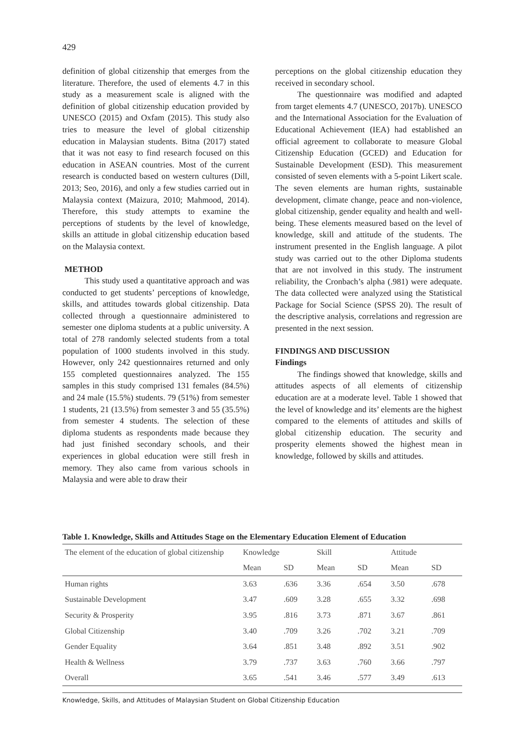429
definition of global citizenship that emerges from the literature. Therefore, the used of elements 4.7 in this study as a measurement scale is aligned with the definition of global citizenship education provided by UNESCO (2015) and Oxfam (2015). This study also tries to measure the level of global citizenship education in Malaysian students. Bitna (2017) stated that it was not easy to find research focused on this education in ASEAN countries. Most of the current research is conducted based on western cultures (Dill, 2013; Seo, 2016), and only a few studies carried out in Malaysia context (Maizura, 2010; Mahmood, 2014). Therefore, this study attempts to examine the perceptions of students by the level of knowledge, skills an attitude in global citizenship education based on the Malaysia context.
METHOD
This study used a quantitative approach and was conducted to get students’ perceptions of knowledge, skills, and attitudes towards global citizenship. Data collected through a questionnaire administered to semester one diploma students at a public university. A total of 278 randomly selected students from a total population of 1000 students involved in this study. However, only 242 questionnaires returned and only 155 completed questionnaires analyzed. The 155 samples in this study comprised 131 females (84.5%) and 24 male (15.5%) students. 79 (51%) from semester 1 students, 21 (13.5%) from semester 3 and 55 (35.5%) from semester 4 students. The selection of these diploma students as respondents made because they had just finished secondary schools, and their experiences in global education were still fresh in memory. They also came from various schools in Malaysia and were able to draw their
perceptions on the global citizenship education they received in secondary school.
The questionnaire was modified and adapted from target elements 4.7 (UNESCO, 2017b). UNESCO and the International Association for the Evaluation of Educational Achievement (IEA) had established an official agreement to collaborate to measure Global Citizenship Education (GCED) and Education for Sustainable Development (ESD). This measurement consisted of seven elements with a 5-point Likert scale. The seven elements are human rights, sustainable development, climate change, peace and non-violence, global citizenship, gender equality and health and well-being. These elements measured based on the level of knowledge, skill and attitude of the students. The instrument presented in the English language. A pilot study was carried out to the other Diploma students that are not involved in this study. The instrument reliability, the Cronbach’s alpha (.981) were adequate. The data collected were analyzed using the Statistical Package for Social Science (SPSS 20). The result of the descriptive analysis, correlations and regression are presented in the next session.
FINDINGS AND DISCUSSION
Findings
The findings showed that knowledge, skills and attitudes aspects of all elements of citizenship education are at a moderate level. Table 1 showed that the level of knowledge and its’ elements are the highest compared to the elements of attitudes and skills of global citizenship education. The security and prosperity elements showed the highest mean in knowledge, followed by skills and attitudes.
Table 1. Knowledge, Skills and Attitudes Stage on the Elementary Education Element of Education
| The element of the education of global citizenship | Knowledge | | Skill | | Attitude | |
| --- | --- | --- | --- | --- | --- | --- |
| | Mean | SD | Mean | SD | Mean | SD |
| Human rights | 3.63 | .636 | 3.36 | .654 | 3.50 | .678 |
| Sustainable Development | 3.47 | .609 | 3.28 | .655 | 3.32 | .698 |
| Security & Prosperity | 3.95 | .816 | 3.73 | .871 | 3.67 | .861 |
| Global Citizenship | 3.40 | .709 | 3.26 | .702 | 3.21 | .709 |
| Gender Equality | 3.64 | .851 | 3.48 | .892 | 3.51 | .902 |
| Health & Wellness | 3.79 | .737 | 3.63 | .760 | 3.66 | .797 |
| Overall | 3.65 | .541 | 3.46 | .577 | 3.49 | .613 |
Knowledge, Skills, and Attitudes of Malaysian Student on Global Citizenship Education